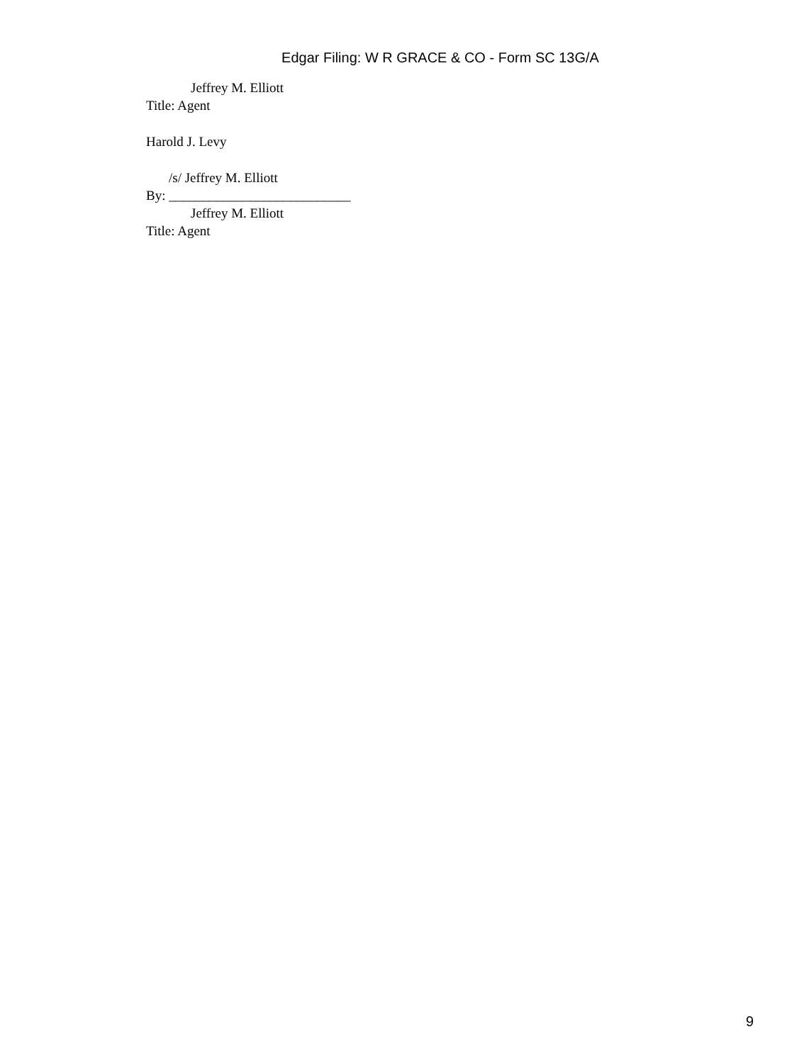Edgar Filing: W R GRACE & CO - Form SC 13G/A
Jeffrey M. Elliott
Title: Agent
Harold J. Levy
/s/ Jeffrey M. Elliott
By: ___________________________
Jeffrey M. Elliott
Title: Agent
9